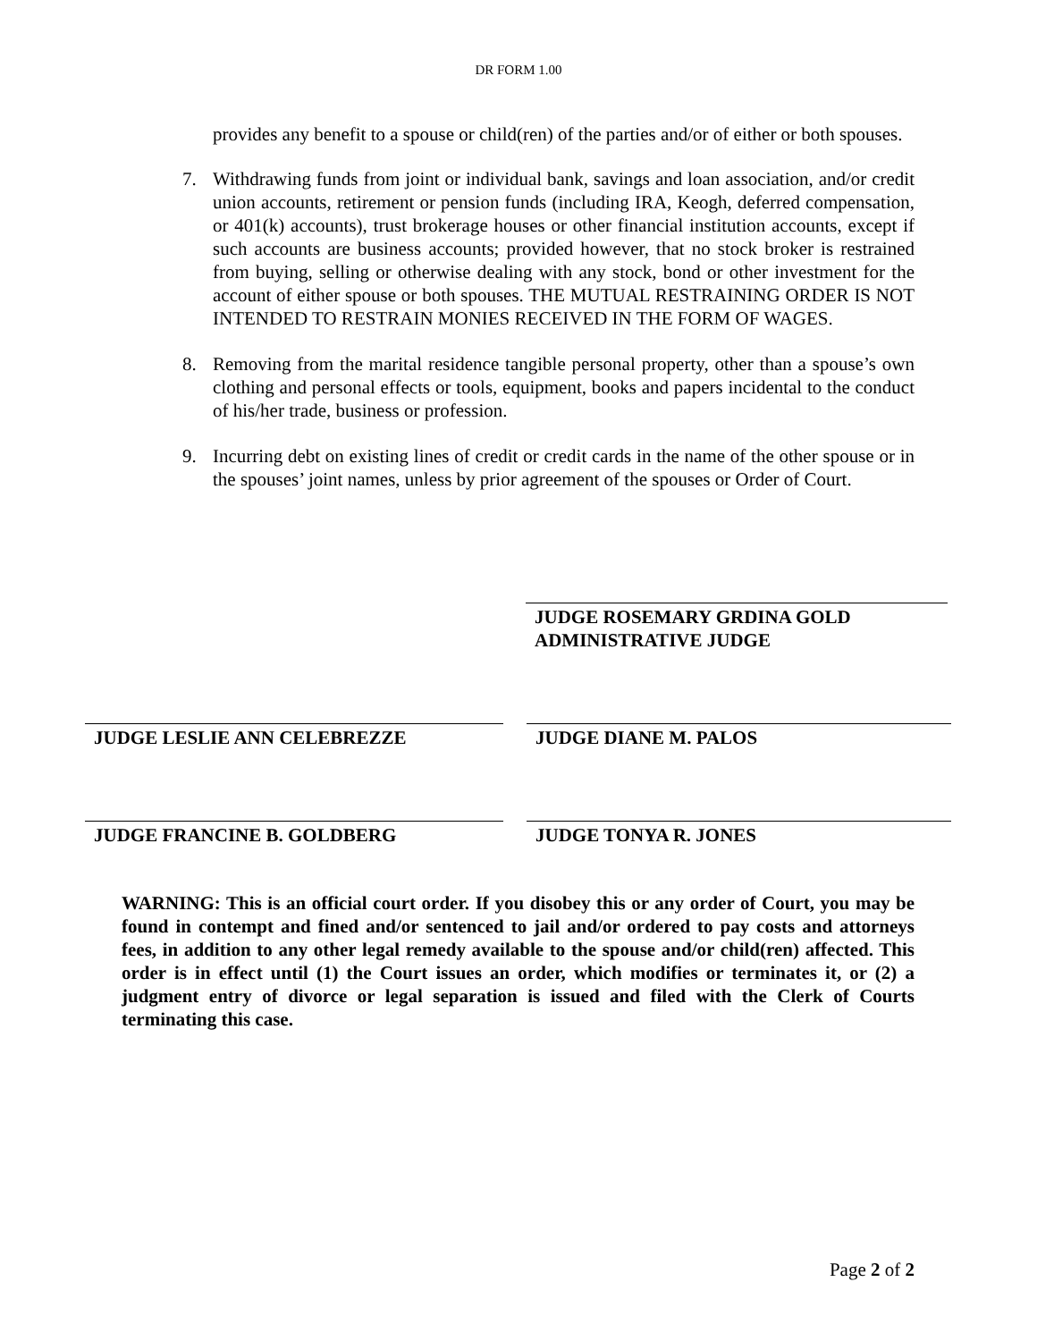DR FORM 1.00
provides any benefit to a spouse or child(ren) of the parties and/or of either or both spouses.
7. Withdrawing funds from joint or individual bank, savings and loan association, and/or credit union accounts, retirement or pension funds (including IRA, Keogh, deferred compensation, or 401(k) accounts), trust brokerage houses or other financial institution accounts, except if such accounts are business accounts; provided however, that no stock broker is restrained from buying, selling or otherwise dealing with any stock, bond or other investment for the account of either spouse or both spouses. THE MUTUAL RESTRAINING ORDER IS NOT INTENDED TO RESTRAIN MONIES RECEIVED IN THE FORM OF WAGES.
8. Removing from the marital residence tangible personal property, other than a spouse’s own clothing and personal effects or tools, equipment, books and papers incidental to the conduct of his/her trade, business or profession.
9. Incurring debt on existing lines of credit or credit cards in the name of the other spouse or in the spouses’ joint names, unless by prior agreement of the spouses or Order of Court.
JUDGE ROSEMARY GRDINA GOLD
ADMINISTRATIVE JUDGE
JUDGE LESLIE ANN CELEBREZZE JUDGE DIANE M. PALOS
JUDGE FRANCINE B. GOLDBERG JUDGE TONYA R. JONES
WARNING: This is an official court order. If you disobey this or any order of Court, you may be found in contempt and fined and/or sentenced to jail and/or ordered to pay costs and attorneys fees, in addition to any other legal remedy available to the spouse and/or child(ren) affected. This order is in effect until (1) the Court issues an order, which modifies or terminates it, or (2) a judgment entry of divorce or legal separation is issued and filed with the Clerk of Courts terminating this case.
Page 2 of 2